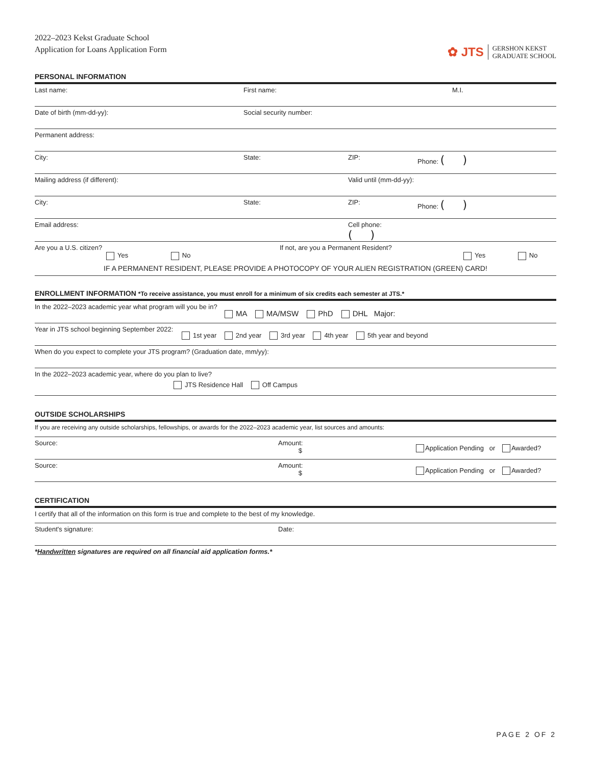2022–2023 Kekst Graduate School
Application for Loans Application Form
✿ JTS GERSHON KEKST
GRADUATE SCHOOL
PERSONAL INFORMATION
Last name: First name: M.I.
Date of birth (mm-dd-yy): Social security number:
Permanent address:
City: State: ZIP: Phone: ( )
Mailing address (if different): Valid until (mm-dd-yy):
City: State: ZIP: Phone: ( )
Email address: Cell phone:
( )
Are you a U.S. citizen? If not, are you a Permanent Resident?
Yes No Yes No
IF A PERMANENT RESIDENT, PLEASE PROVIDE A PHOTOCOPY OF YOUR ALIEN REGISTRATION (GREEN) CARD!
ENROLLMENT INFORMATION *To receive assistance, you must enroll for a minimum of six credits each semester at JTS.*
In the 2022–2023 academic year what program will you be in?
MA MA/MSW PhD DHL Major:
Year in JTS school beginning September 2022:
1st year 2nd year 3rd year 4th year 5th year and beyond
When do you expect to complete your JTS program? (Graduation date, mm/yy):
In the 2022–2023 academic year, where do you plan to live?
JTS Residence Hall Off Campus
OUTSIDE SCHOLARSHIPS
If you are receiving any outside scholarships, fellowships, or awards for the 2022–2023 academic year, list sources and amounts:
Source: Amount:
$
Application Pending or Awarded?
Source: Amount:
$
Application Pending or Awarded?
CERTIFICATION
I certify that all of the information on this form is true and complete to the best of my knowledge.
Student's signature: Date:
*Handwritten signatures are required on all financial aid application forms.*
PAGE 2 OF 2